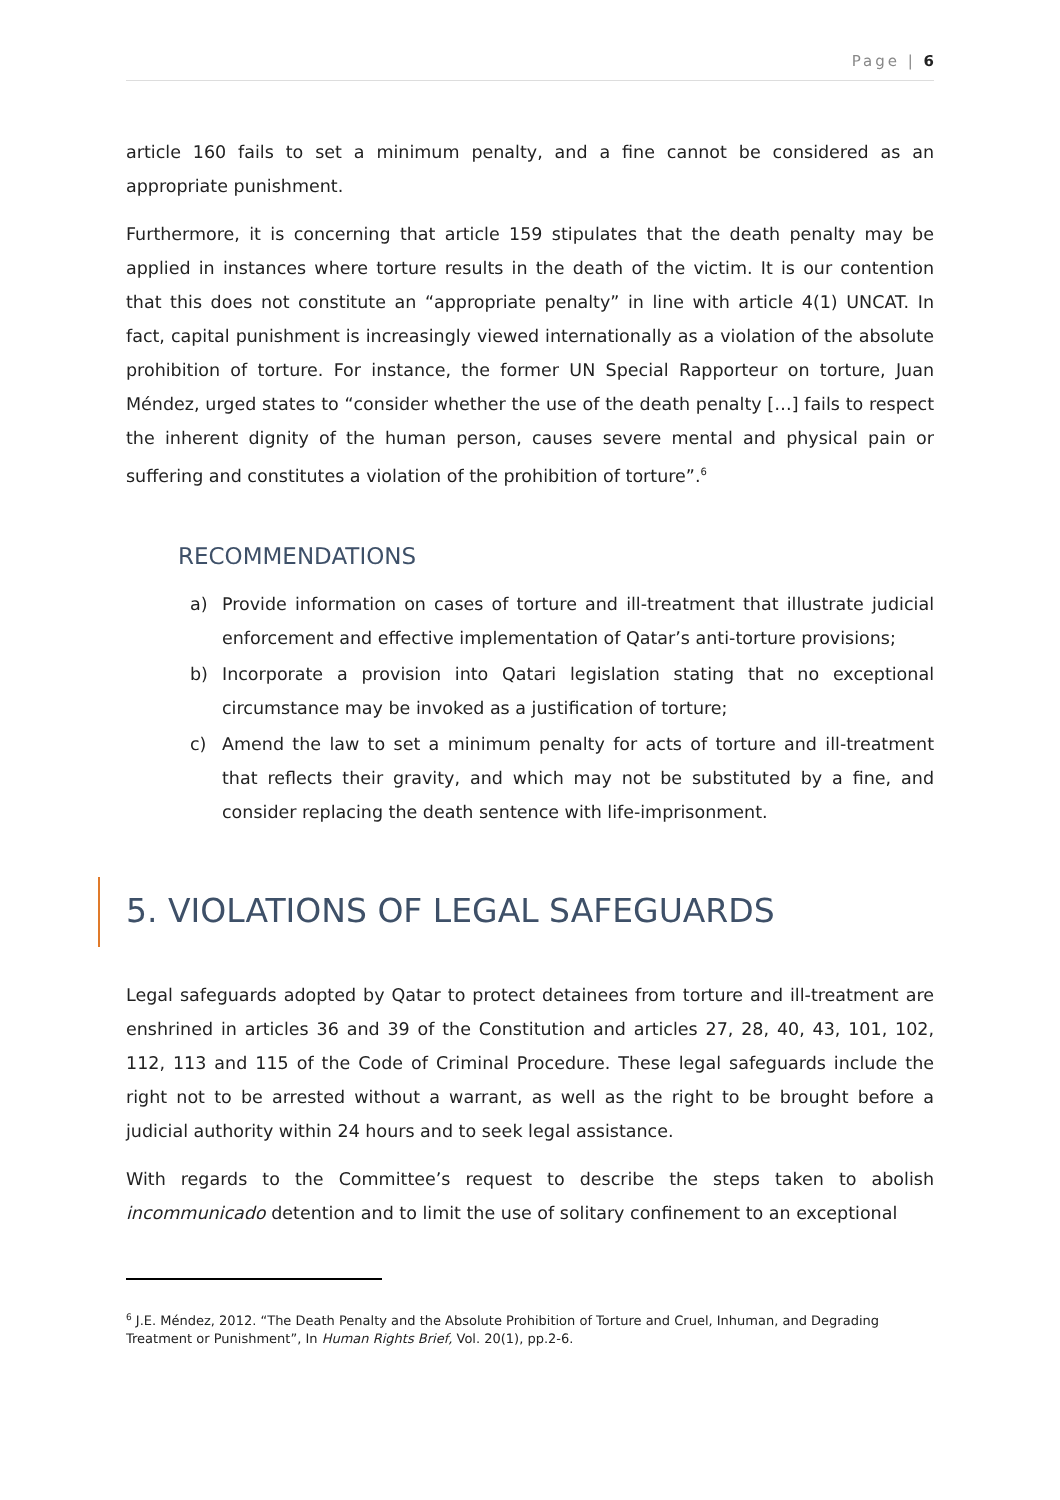Page | 6
article 160 fails to set a minimum penalty, and a fine cannot be considered as an appropriate punishment.
Furthermore, it is concerning that article 159 stipulates that the death penalty may be applied in instances where torture results in the death of the victim. It is our contention that this does not constitute an “appropriate penalty” in line with article 4(1) UNCAT. In fact, capital punishment is increasingly viewed internationally as a violation of the absolute prohibition of torture. For instance, the former UN Special Rapporteur on torture, Juan Méndez, urged states to “consider whether the use of the death penalty […] fails to respect the inherent dignity of the human person, causes severe mental and physical pain or suffering and constitutes a violation of the prohibition of torture”.<sup>6</sup>
RECOMMENDATIONS
a) Provide information on cases of torture and ill-treatment that illustrate judicial enforcement and effective implementation of Qatar’s anti-torture provisions;
b) Incorporate a provision into Qatari legislation stating that no exceptional circumstance may be invoked as a justification of torture;
c) Amend the law to set a minimum penalty for acts of torture and ill-treatment that reflects their gravity, and which may not be substituted by a fine, and consider replacing the death sentence with life-imprisonment.
5. VIOLATIONS OF LEGAL SAFEGUARDS
Legal safeguards adopted by Qatar to protect detainees from torture and ill-treatment are enshrined in articles 36 and 39 of the Constitution and articles 27, 28, 40, 43, 101, 102, 112, 113 and 115 of the Code of Criminal Procedure. These legal safeguards include the right not to be arrested without a warrant, as well as the right to be brought before a judicial authority within 24 hours and to seek legal assistance.
With regards to the Committee’s request to describe the steps taken to abolish incommunicado detention and to limit the use of solitary confinement to an exceptional
<sup>6</sup> J.E. Méndez, 2012. “The Death Penalty and the Absolute Prohibition of Torture and Cruel, Inhuman, and Degrading Treatment or Punishment”, In Human Rights Brief, Vol. 20(1), pp.2-6.